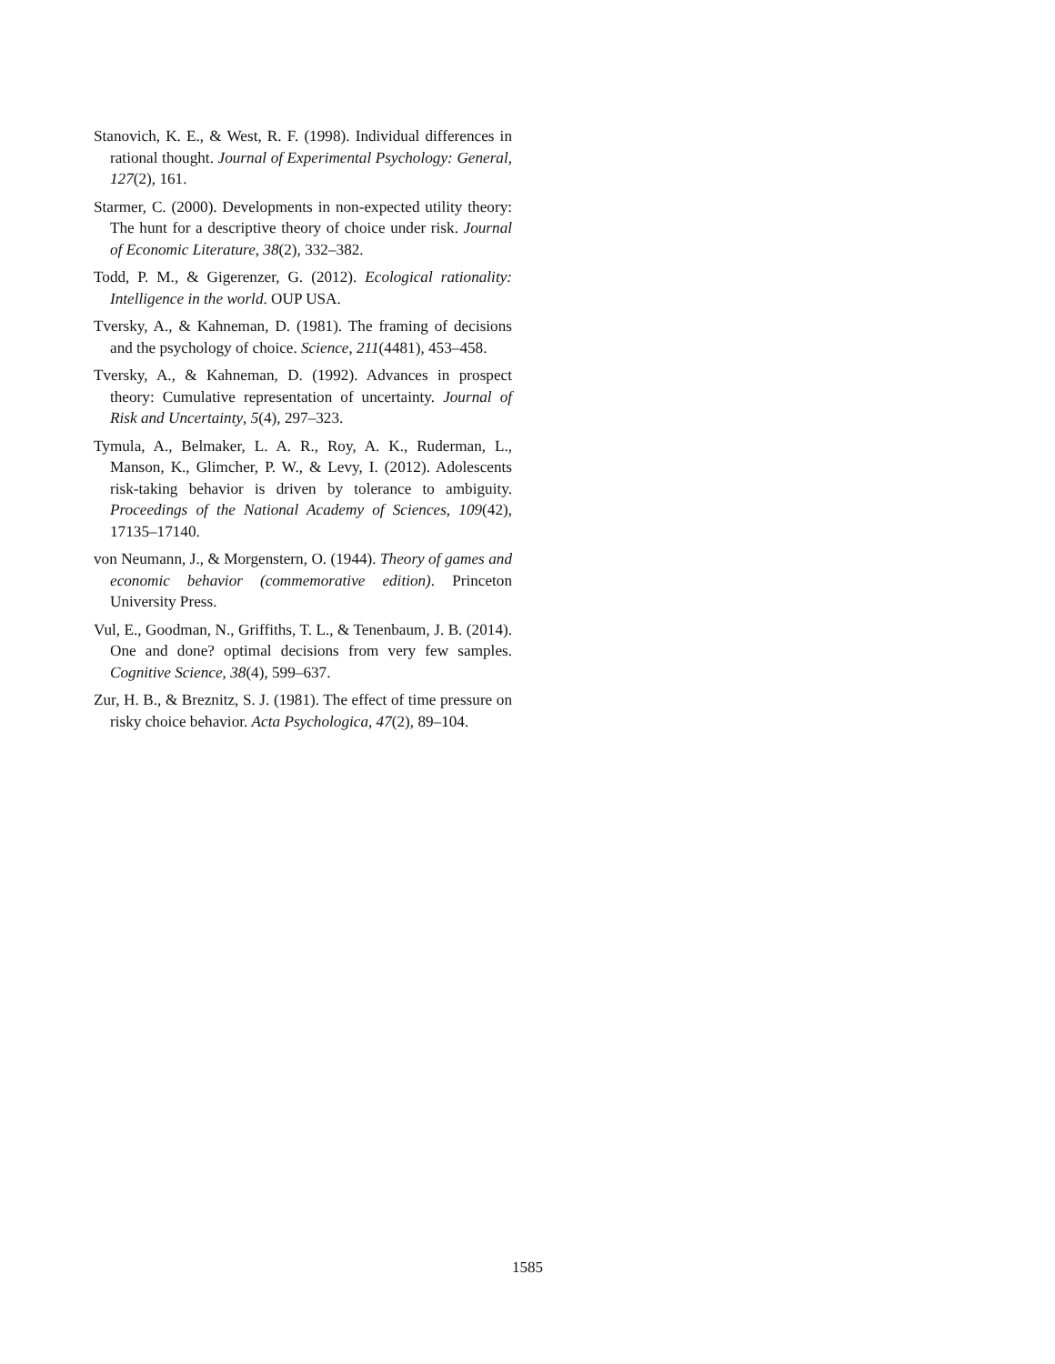Stanovich, K. E., & West, R. F. (1998). Individual differences in rational thought. Journal of Experimental Psychology: General, 127(2), 161.
Starmer, C. (2000). Developments in non-expected utility theory: The hunt for a descriptive theory of choice under risk. Journal of Economic Literature, 38(2), 332–382.
Todd, P. M., & Gigerenzer, G. (2012). Ecological rationality: Intelligence in the world. OUP USA.
Tversky, A., & Kahneman, D. (1981). The framing of decisions and the psychology of choice. Science, 211(4481), 453–458.
Tversky, A., & Kahneman, D. (1992). Advances in prospect theory: Cumulative representation of uncertainty. Journal of Risk and Uncertainty, 5(4), 297–323.
Tymula, A., Belmaker, L. A. R., Roy, A. K., Ruderman, L., Manson, K., Glimcher, P. W., & Levy, I. (2012). Adolescents risk-taking behavior is driven by tolerance to ambiguity. Proceedings of the National Academy of Sciences, 109(42), 17135–17140.
von Neumann, J., & Morgenstern, O. (1944). Theory of games and economic behavior (commemorative edition). Princeton University Press.
Vul, E., Goodman, N., Griffiths, T. L., & Tenenbaum, J. B. (2014). One and done? optimal decisions from very few samples. Cognitive Science, 38(4), 599–637.
Zur, H. B., & Breznitz, S. J. (1981). The effect of time pressure on risky choice behavior. Acta Psychologica, 47(2), 89–104.
1585